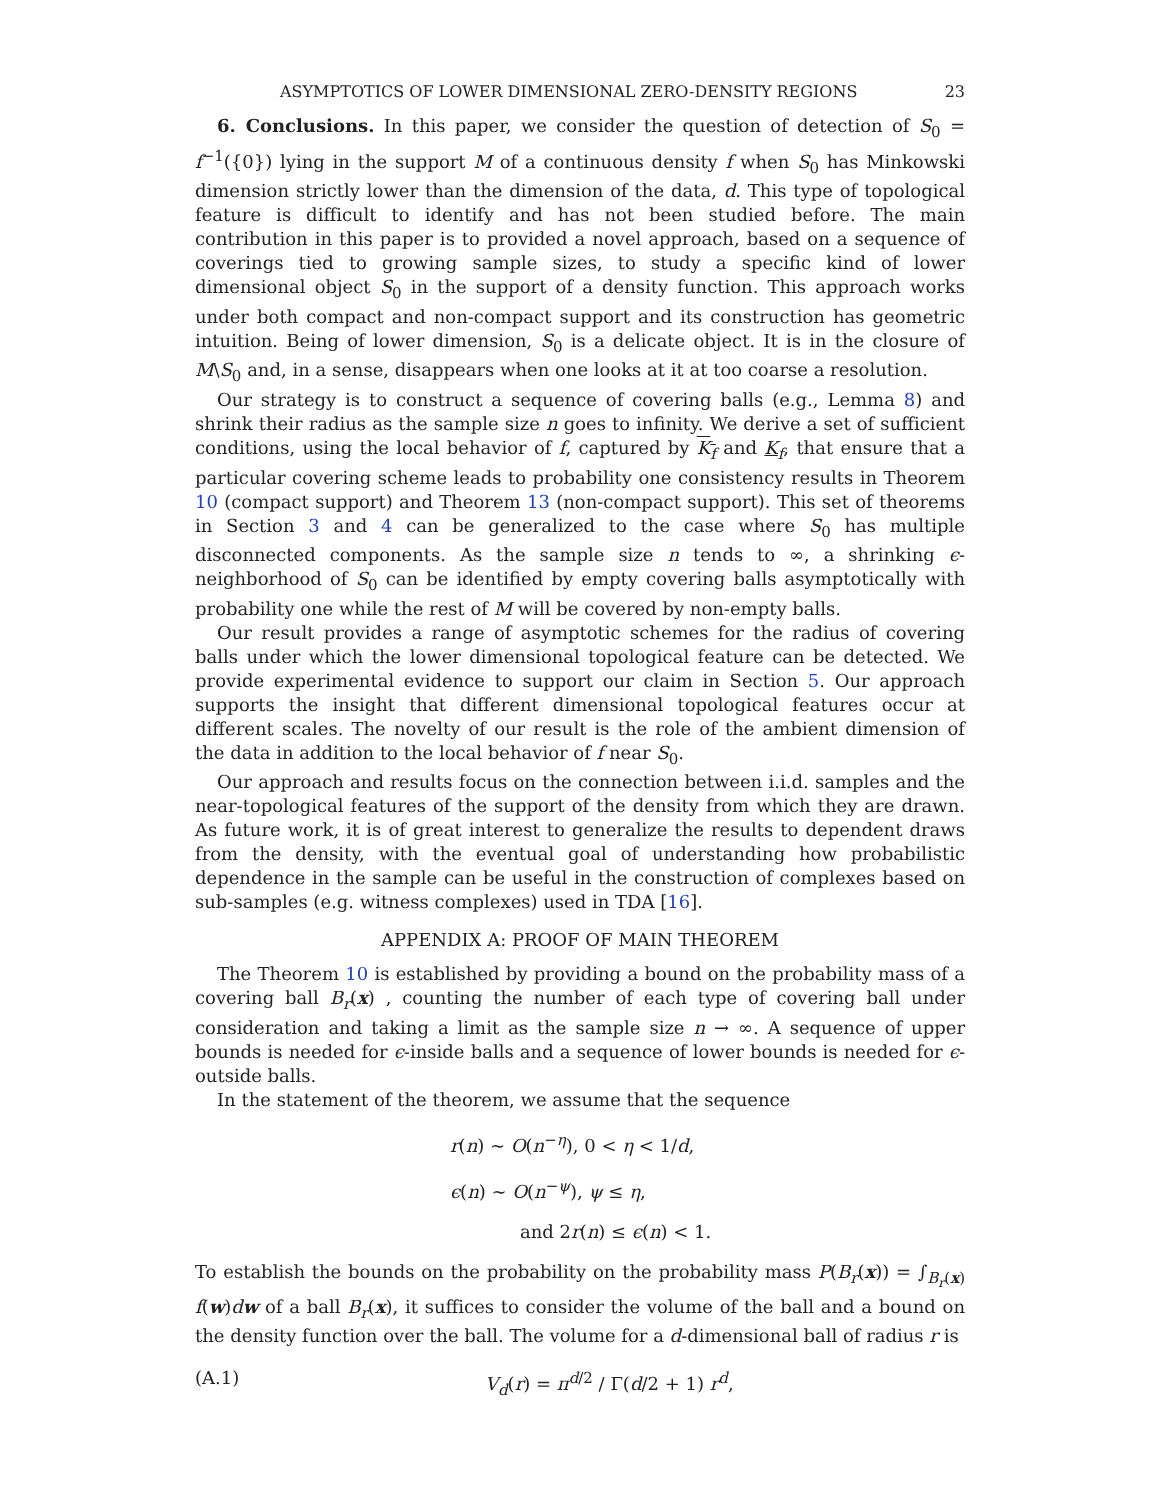ASYMPTOTICS OF LOWER DIMENSIONAL ZERO-DENSITY REGIONS 23
6. Conclusions. In this paper, we consider the question of detection of S<sub>0</sub> = f<sup>−1</sup>({0}) lying in the support M of a continuous density f when S<sub>0</sub> has Minkowski dimension strictly lower than the dimension of the data, d. This type of topological feature is difficult to identify and has not been studied before. The main contribution in this paper is to provided a novel approach, based on a sequence of coverings tied to growing sample sizes, to study a specific kind of lower dimensional object S<sub>0</sub> in the support of a density function. This approach works under both compact and non-compact support and its construction has geometric intuition. Being of lower dimension, S<sub>0</sub> is a delicate object. It is in the closure of M\S<sub>0</sub> and, in a sense, disappears when one looks at it at too coarse a resolution.
Our strategy is to construct a sequence of covering balls (e.g., Lemma 8) and shrink their radius as the sample size n goes to infinity. We derive a set of sufficient conditions, using the local behavior of f, captured by K<sub>f</sub> and K<sub>f</sub>, that ensure that a particular covering scheme leads to probability one consistency results in Theorem 10 (compact support) and Theorem 13 (non-compact support). This set of theorems in Section 3 and 4 can be generalized to the case where S<sub>0</sub> has multiple disconnected components. As the sample size n tends to ∞, a shrinking ϵ-neighborhood of S<sub>0</sub> can be identified by empty covering balls asymptotically with probability one while the rest of M will be covered by non-empty balls.
Our result provides a range of asymptotic schemes for the radius of covering balls under which the lower dimensional topological feature can be detected. We provide experimental evidence to support our claim in Section 5. Our approach supports the insight that different dimensional topological features occur at different scales. The novelty of our result is the role of the ambient dimension of the data in addition to the local behavior of f near S<sub>0</sub>.
Our approach and results focus on the connection between i.i.d. samples and the near-topological features of the support of the density from which they are drawn. As future work, it is of great interest to generalize the results to dependent draws from the density, with the eventual goal of understanding how probabilistic dependence in the sample can be useful in the construction of complexes based on sub-samples (e.g. witness complexes) used in TDA [16].
APPENDIX A: PROOF OF MAIN THEOREM
The Theorem 10 is established by providing a bound on the probability mass of a covering ball B<sub>r</sub>(x) , counting the number of each type of covering ball under consideration and taking a limit as the sample size n → ∞. A sequence of upper bounds is needed for ϵ-inside balls and a sequence of lower bounds is needed for ϵ-outside balls.
In the statement of the theorem, we assume that the sequence
r(n) ∼ O(n<sup>−η</sup>), 0 < η < 1/d,
ϵ(n) ∼ O(n<sup>−ψ</sup>), ψ ≤ η,
and 2r(n) ≤ ϵ(n) < 1.
To establish the bounds on the probability on the probability mass P(B<sub>r</sub>(x)) = ∫<sub>B<sub>r</sub>(x)</sub> f(w)dw of a ball B<sub>r</sub>(x), it suffices to consider the volume of the ball and a bound on the density function over the ball. The volume for a d-dimensional ball of radius r is
(A.1) V<sub>d</sub>(r) = π<sup>d/2</sup> / Γ(d/2 + 1) r<sup>d</sup>,